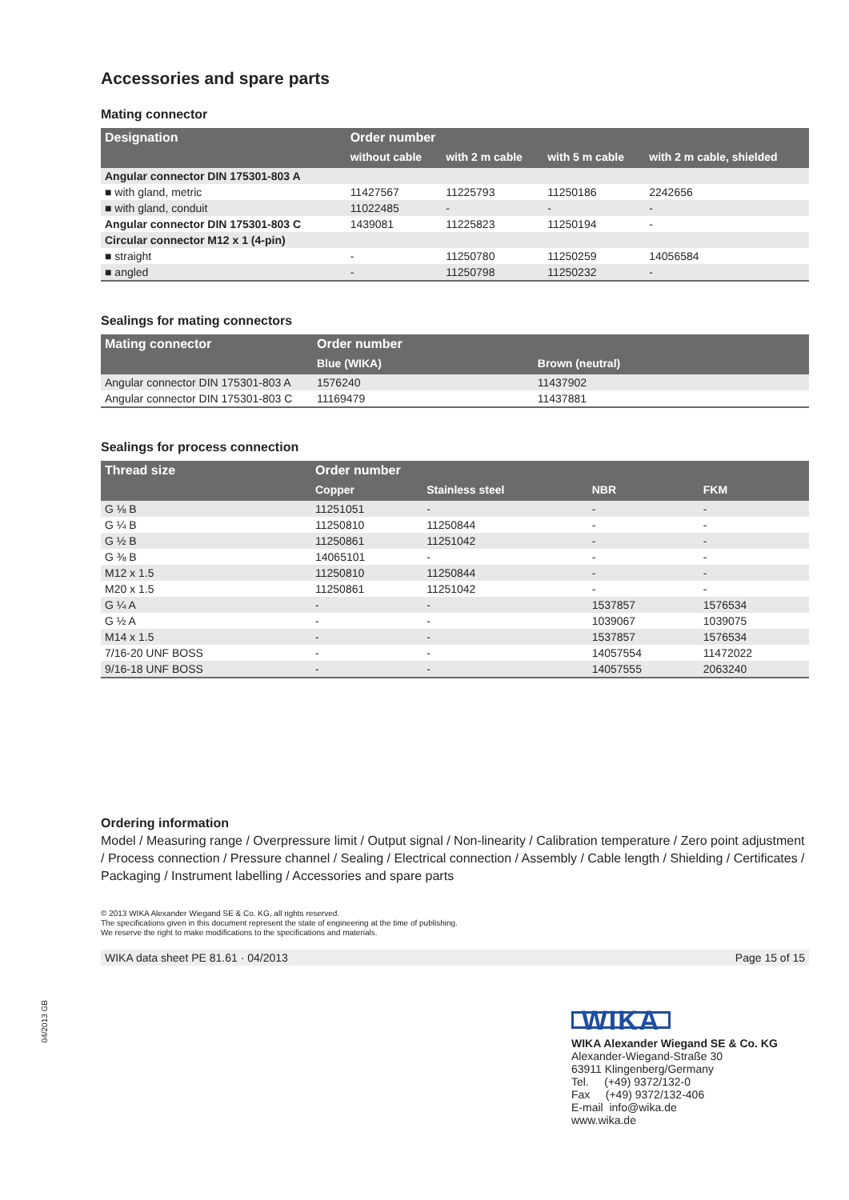Accessories and spare parts
Mating connector
| Designation | Order number | | | |
| --- | --- | --- | --- | --- |
| | without cable | with 2 m cable | with 5 m cable | with 2 m cable, shielded |
| Angular connector DIN 175301-803 A | | | | |
| ■ with gland, metric | 11427567 | 11225793 | 11250186 | 2242656 |
| ■ with gland, conduit | 11022485 | - | - | - |
| Angular connector DIN 175301-803 C | 1439081 | 11225823 | 11250194 | - |
| Circular connector M12 x 1 (4-pin) | | | | |
| ■ straight | - | 11250780 | 11250259 | 14056584 |
| ■ angled | - | 11250798 | 11250232 | - |
Sealings for mating connectors
| Mating connector | Order number | |
| --- | --- | --- |
| | Blue (WIKA) | Brown (neutral) |
| Angular connector DIN 175301-803 A | 1576240 | 11437902 |
| Angular connector DIN 175301-803 C | 11169479 | 11437881 |
Sealings for process connection
| Thread size | Order number | | | |
| --- | --- | --- | --- | --- |
| | Copper | Stainless steel | NBR | FKM |
| G ⅛ B | 11251051 | - | - | - |
| G ¼ B | 11250810 | 11250844 | - | - |
| G ½ B | 11250861 | 11251042 | - | - |
| G ⅜ B | 14065101 | - | - | - |
| M12 x 1.5 | 11250810 | 11250844 | - | - |
| M20 x 1.5 | 11250861 | 11251042 | - | - |
| G ¼ A | - | - | 1537857 | 1576534 |
| G ½ A | - | - | 1039067 | 1039075 |
| M14 x 1.5 | - | - | 1537857 | 1576534 |
| 7/16-20 UNF BOSS | - | - | 14057554 | 11472022 |
| 9/16-18 UNF BOSS | - | - | 14057555 | 2063240 |
Ordering information
Model / Measuring range / Overpressure limit / Output signal / Non-linearity / Calibration temperature / Zero point adjustment / Process connection / Pressure channel / Sealing / Electrical connection / Assembly / Cable length / Shielding / Certificates / Packaging / Instrument labelling / Accessories and spare parts
© 2013 WIKA Alexander Wiegand SE & Co. KG, all rights reserved.
The specifications given in this document represent the state of engineering at the time of publishing.
We reserve the right to make modifications to the specifications and materials.
WIKA data sheet PE 81.61 · 04/2013 Page 15 of 15
04/2013 GB
WIKA
WIKA Alexander Wiegand SE & Co. KG
Alexander-Wiegand-Straße 30
63911 Klingenberg/Germany
Tel. (+49) 9372/132-0
Fax (+49) 9372/132-406
E-mail info@wika.de
www.wika.de